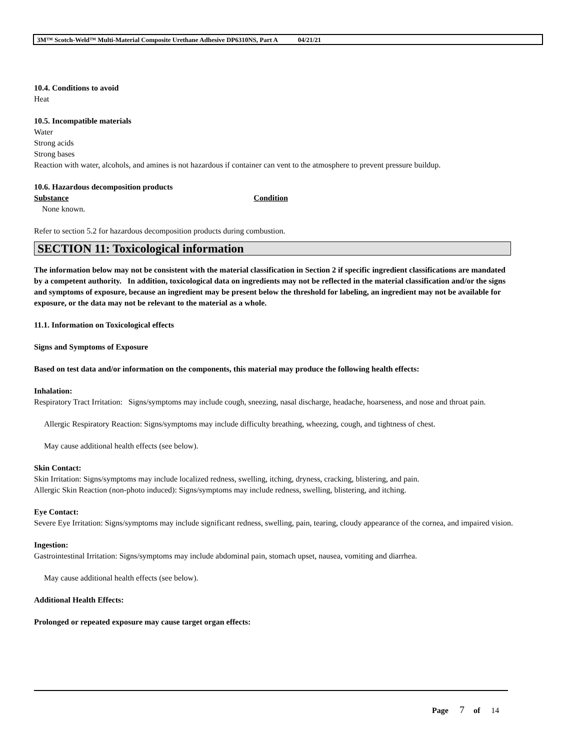3M™ Scotch-Weld™ Multi-Material Composite Urethane Adhesive DP6310NS, Part A 04/21/21
10.4. Conditions to avoid
Heat
10.5. Incompatible materials
Water
Strong acids
Strong bases
Reaction with water, alcohols, and amines is not hazardous if container can vent to the atmosphere to prevent pressure buildup.
10.6. Hazardous decomposition products
Substance Condition
None known.
Refer to section 5.2 for hazardous decomposition products during combustion.
SECTION 11: Toxicological information
The information below may not be consistent with the material classification in Section 2 if specific ingredient classifications are mandated by a competent authority. In addition, toxicological data on ingredients may not be reflected in the material classification and/or the signs and symptoms of exposure, because an ingredient may be present below the threshold for labeling, an ingredient may not be available for exposure, or the data may not be relevant to the material as a whole.
11.1. Information on Toxicological effects
Signs and Symptoms of Exposure
Based on test data and/or information on the components, this material may produce the following health effects:
Inhalation:
Respiratory Tract Irritation: Signs/symptoms may include cough, sneezing, nasal discharge, headache, hoarseness, and nose and throat pain.
Allergic Respiratory Reaction: Signs/symptoms may include difficulty breathing, wheezing, cough, and tightness of chest.
May cause additional health effects (see below).
Skin Contact:
Skin Irritation: Signs/symptoms may include localized redness, swelling, itching, dryness, cracking, blistering, and pain.
Allergic Skin Reaction (non-photo induced): Signs/symptoms may include redness, swelling, blistering, and itching.
Eye Contact:
Severe Eye Irritation: Signs/symptoms may include significant redness, swelling, pain, tearing, cloudy appearance of the cornea, and impaired vision.
Ingestion:
Gastrointestinal Irritation: Signs/symptoms may include abdominal pain, stomach upset, nausea, vomiting and diarrhea.
May cause additional health effects (see below).
Additional Health Effects:
Prolonged or repeated exposure may cause target organ effects:
Page 7 of 14